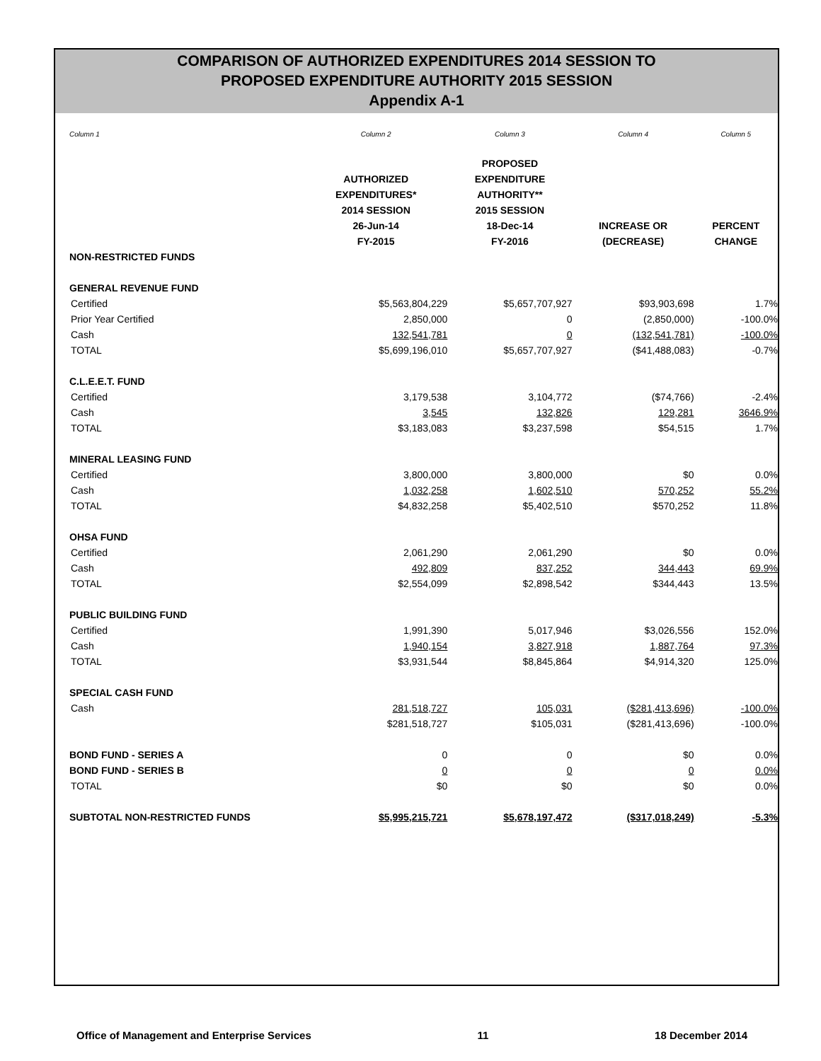COMPARISON OF AUTHORIZED EXPENDITURES 2014 SESSION TO
PROPOSED EXPENDITURE AUTHORITY 2015 SESSION
Appendix A-1
| Column 1 | Column 2 | Column 3 | Column 4 | Column 5 |
| | AUTHORIZED EXPENDITURES* 2014 SESSION 26-Jun-14 FY-2015 | PROPOSED EXPENDITURE AUTHORITY** 2015 SESSION 18-Dec-14 FY-2016 | INCREASE OR (DECREASE) | PERCENT CHANGE |
| NON-RESTRICTED FUNDS | | | | |
| GENERAL REVENUE FUND | | | | |
| Certified | $5,563,804,229 | $5,657,707,927 | $93,903,698 | 1.7% |
| Prior Year Certified | 2,850,000 | 0 | (2,850,000) | -100.0% |
| Cash | 132,541,781 | 0 | (132,541,781) | -100.0% |
| TOTAL | $5,699,196,010 | $5,657,707,927 | ($41,488,083) | -0.7% |
| C.L.E.E.T. FUND | | | | |
| Certified | 3,179,538 | 3,104,772 | ($74,766) | -2.4% |
| Cash | 3,545 | 132,826 | 129,281 | 3646.9% |
| TOTAL | $3,183,083 | $3,237,598 | $54,515 | 1.7% |
| MINERAL LEASING FUND | | | | |
| Certified | 3,800,000 | 3,800,000 | $0 | 0.0% |
| Cash | 1,032,258 | 1,602,510 | 570,252 | 55.2% |
| TOTAL | $4,832,258 | $5,402,510 | $570,252 | 11.8% |
| OHSA FUND | | | | |
| Certified | 2,061,290 | 2,061,290 | $0 | 0.0% |
| Cash | 492,809 | 837,252 | 344,443 | 69.9% |
| TOTAL | $2,554,099 | $2,898,542 | $344,443 | 13.5% |
| PUBLIC BUILDING FUND | | | | |
| Certified | 1,991,390 | 5,017,946 | $3,026,556 | 152.0% |
| Cash | 1,940,154 | 3,827,918 | 1,887,764 | 97.3% |
| TOTAL | $3,931,544 | $8,845,864 | $4,914,320 | 125.0% |
| SPECIAL CASH FUND | | | | |
| Cash | 281,518,727 | 105,031 | ($281,413,696) | -100.0% |
| | $281,518,727 | $105,031 | ($281,413,696) | -100.0% |
| BOND FUND - SERIES A | 0 | 0 | $0 | 0.0% |
| BOND FUND - SERIES B | 0 | 0 | 0 | 0.0% |
| TOTAL | $0 | $0 | $0 | 0.0% |
| SUBTOTAL NON-RESTRICTED FUNDS | $5,995,215,721 | $5,678,197,472 | ($317,018,249) | -5.3% |
Office of Management and Enterprise Services 11 18 December 2014